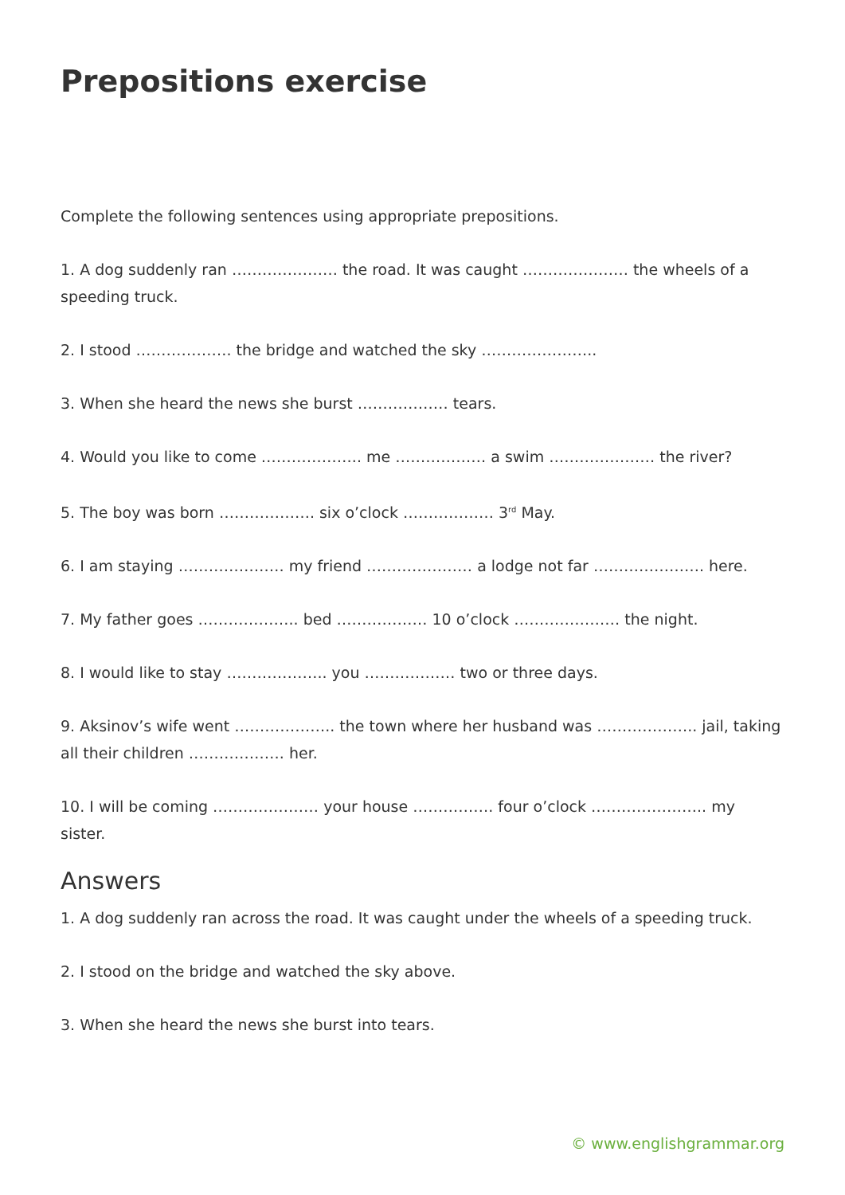Prepositions exercise
Complete the following sentences using appropriate prepositions.
1. A dog suddenly ran ………………… the road. It was caught ………………… the wheels of a speeding truck.
2. I stood ………………. the bridge and watched the sky …………………..
3. When she heard the news she burst ……………… tears.
4. Would you like to come ……………….. me ……………… a swim ………………… the river?
5. The boy was born ………………. six o’clock ……………… 3<sup>rd</sup> May.
6. I am staying ………………… my friend ………………… a lodge not far …………………. here.
7. My father goes ……………….. bed ……………… 10 o’clock ………………… the night.
8. I would like to stay ……………….. you ……………… two or three days.
9. Aksinov’s wife went ……………….. the town where her husband was ……………….. jail, taking all their children ………………. her.
10. I will be coming ………………… your house ……………. four o’clock ………………….. my sister.
Answers
1. A dog suddenly ran across the road. It was caught under the wheels of a speeding truck.
2. I stood on the bridge and watched the sky above.
3. When she heard the news she burst into tears.
© www.englishgrammar.org